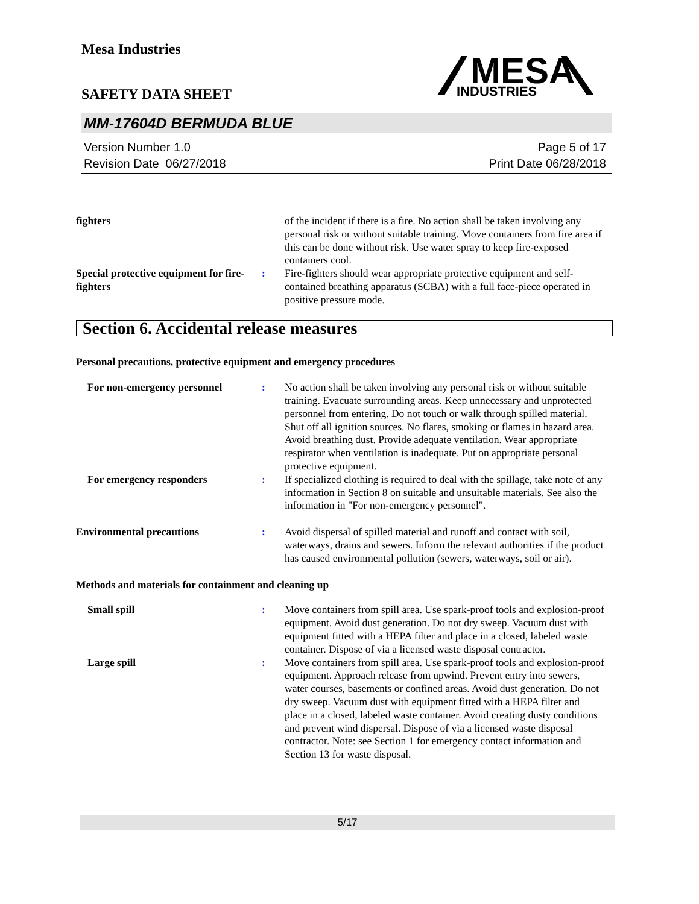Mesa Industries
SAFETY DATA SHEET
MESA
INDUSTRIES
MM-17604D BERMUDA BLUE
Version Number 1.0
Revision Date 06/27/2018
Page 5 of 17
Print Date 06/28/2018
fighters of the incident if there is a fire. No action shall be taken involving any personal risk or without suitable training. Move containers from fire area if this can be done without risk. Use water spray to keep fire-exposed containers cool.
Special protective equipment for fire-fighters
: Fire-fighters should wear appropriate protective equipment and self-contained breathing apparatus (SCBA) with a full face-piece operated in positive pressure mode.
Section 6. Accidental release measures
Personal precautions, protective equipment and emergency procedures
For non-emergency personnel : No action shall be taken involving any personal risk or without suitable training. Evacuate surrounding areas. Keep unnecessary and unprotected personnel from entering. Do not touch or walk through spilled material. Shut off all ignition sources. No flares, smoking or flames in hazard area. Avoid breathing dust. Provide adequate ventilation. Wear appropriate respirator when ventilation is inadequate. Put on appropriate personal protective equipment.
For emergency responders : If specialized clothing is required to deal with the spillage, take note of any information in Section 8 on suitable and unsuitable materials. See also the information in "For non-emergency personnel".
Environmental precautions : Avoid dispersal of spilled material and runoff and contact with soil, waterways, drains and sewers. Inform the relevant authorities if the product has caused environmental pollution (sewers, waterways, soil or air).
Methods and materials for containment and cleaning up
Small spill : Move containers from spill area. Use spark-proof tools and explosion-proof equipment. Avoid dust generation. Do not dry sweep. Vacuum dust with equipment fitted with a HEPA filter and place in a closed, labeled waste container. Dispose of via a licensed waste disposal contractor.
Large spill : Move containers from spill area. Use spark-proof tools and explosion-proof equipment. Approach release from upwind. Prevent entry into sewers, water courses, basements or confined areas. Avoid dust generation. Do not dry sweep. Vacuum dust with equipment fitted with a HEPA filter and place in a closed, labeled waste container. Avoid creating dusty conditions and prevent wind dispersal. Dispose of via a licensed waste disposal contractor. Note: see Section 1 for emergency contact information and Section 13 for waste disposal.
5/17